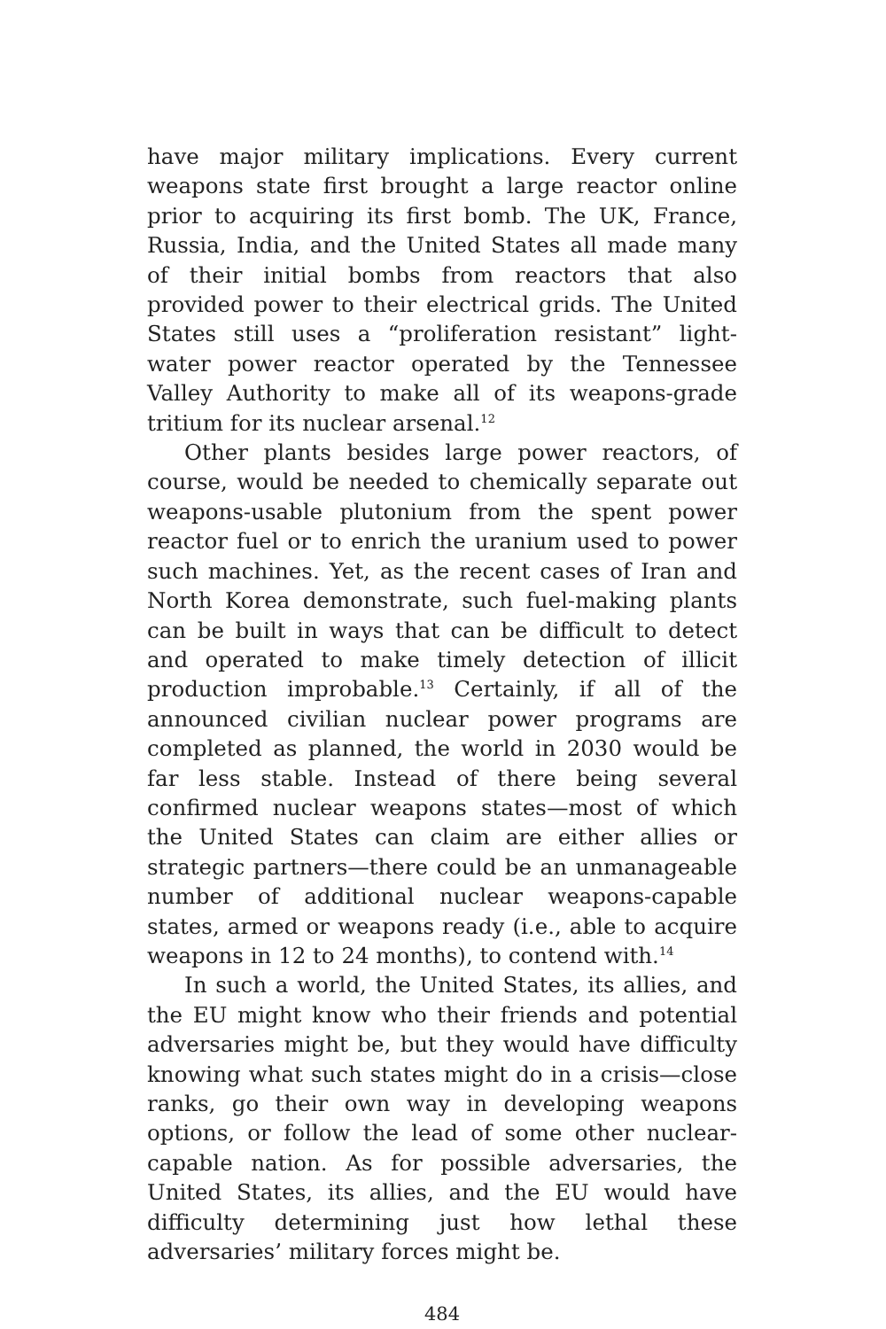have major military implications. Every current weapons state first brought a large reactor online prior to acquiring its first bomb. The UK, France, Russia, India, and the United States all made many of their initial bombs from reactors that also provided power to their electrical grids. The United States still uses a “proliferation resistant” light-water power reactor operated by the Tennessee Valley Authority to make all of its weapons-grade tritium for its nuclear arsenal.<sup>12</sup>
Other plants besides large power reactors, of course, would be needed to chemically separate out weapons-usable plutonium from the spent power reactor fuel or to enrich the uranium used to power such machines. Yet, as the recent cases of Iran and North Korea demonstrate, such fuel-making plants can be built in ways that can be difficult to detect and operated to make timely detection of illicit production improbable.<sup>13</sup> Certainly, if all of the announced civilian nuclear power programs are completed as planned, the world in 2030 would be far less stable. Instead of there being several confirmed nuclear weapons states—most of which the United States can claim are either allies or strategic partners—there could be an unmanageable number of additional nuclear weapons-capable states, armed or weapons ready (i.e., able to acquire weapons in 12 to 24 months), to contend with.<sup>14</sup>
In such a world, the United States, its allies, and the EU might know who their friends and potential adversaries might be, but they would have difficulty knowing what such states might do in a crisis—close ranks, go their own way in developing weapons options, or follow the lead of some other nuclear-capable nation. As for possible adversaries, the United States, its allies, and the EU would have difficulty determining just how lethal these adversaries’ military forces might be.
484